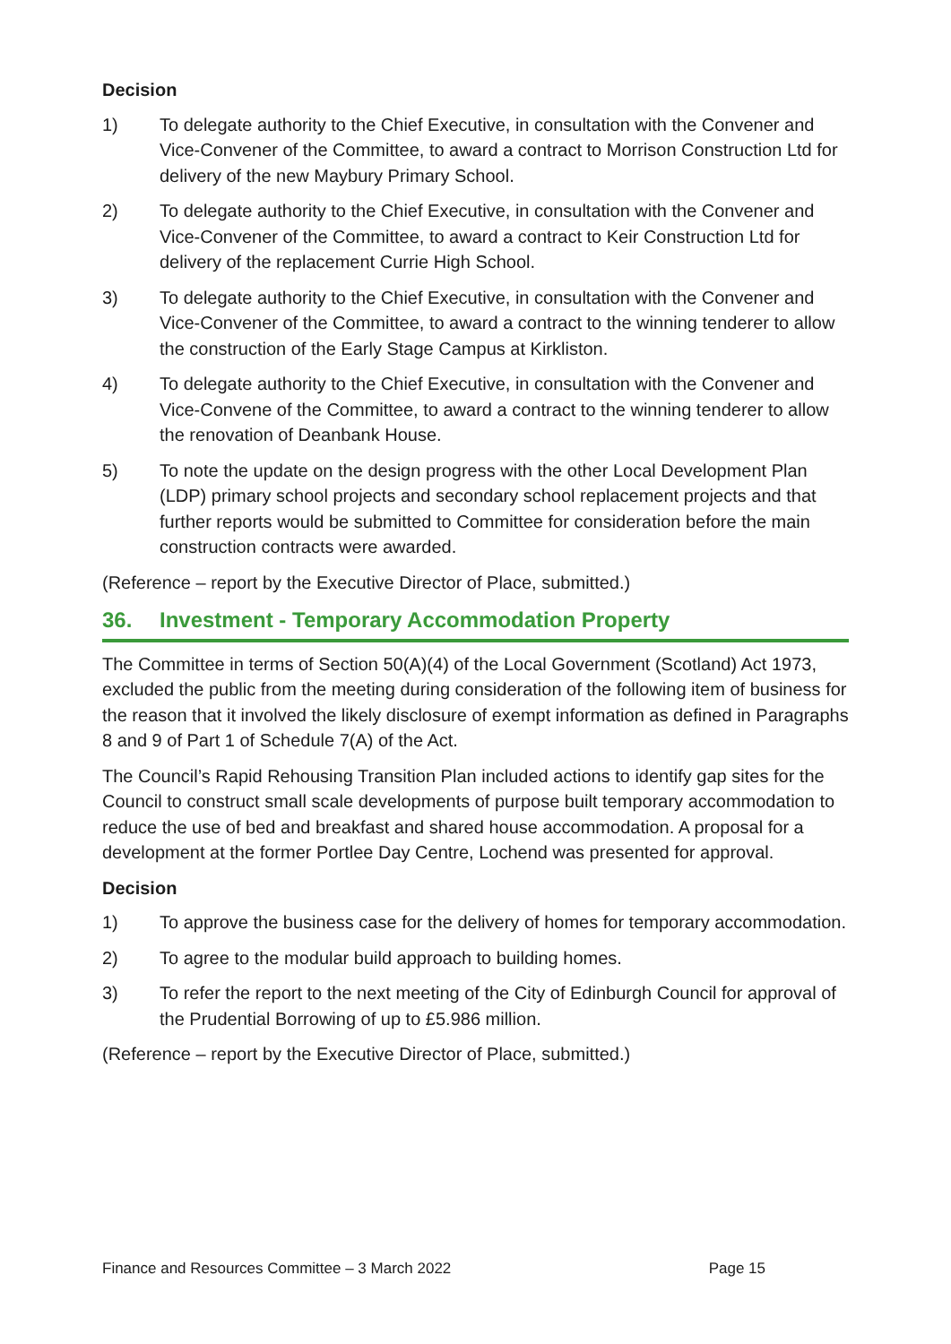Decision
1) To delegate authority to the Chief Executive, in consultation with the Convener and Vice-Convener of the Committee, to award a contract to Morrison Construction Ltd for delivery of the new Maybury Primary School.
2) To delegate authority to the Chief Executive, in consultation with the Convener and Vice-Convener of the Committee, to award a contract to Keir Construction Ltd for delivery of the replacement Currie High School.
3) To delegate authority to the Chief Executive, in consultation with the Convener and Vice-Convener of the Committee, to award a contract to the winning tenderer to allow the construction of the Early Stage Campus at Kirkliston.
4) To delegate authority to the Chief Executive, in consultation with the Convener and Vice-Convene of the Committee, to award a contract to the winning tenderer to allow the renovation of Deanbank House.
5) To note the update on the design progress with the other Local Development Plan (LDP) primary school projects and secondary school replacement projects and that further reports would be submitted to Committee for consideration before the main construction contracts were awarded.
(Reference – report by the Executive Director of Place, submitted.)
36. Investment - Temporary Accommodation Property
The Committee in terms of Section 50(A)(4) of the Local Government (Scotland) Act 1973, excluded the public from the meeting during consideration of the following item of business for the reason that it involved the likely disclosure of exempt information as defined in Paragraphs 8 and 9 of Part 1 of Schedule 7(A) of the Act.
The Council’s Rapid Rehousing Transition Plan included actions to identify gap sites for the Council to construct small scale developments of purpose built temporary accommodation to reduce the use of bed and breakfast and shared house accommodation. A proposal for a development at the former Portlee Day Centre, Lochend was presented for approval.
Decision
1) To approve the business case for the delivery of homes for temporary accommodation.
2) To agree to the modular build approach to building homes.
3) To refer the report to the next meeting of the City of Edinburgh Council for approval of the Prudential Borrowing of up to £5.986 million.
(Reference – report by the Executive Director of Place, submitted.)
Finance and Resources Committee – 3 March 2022 Page 15